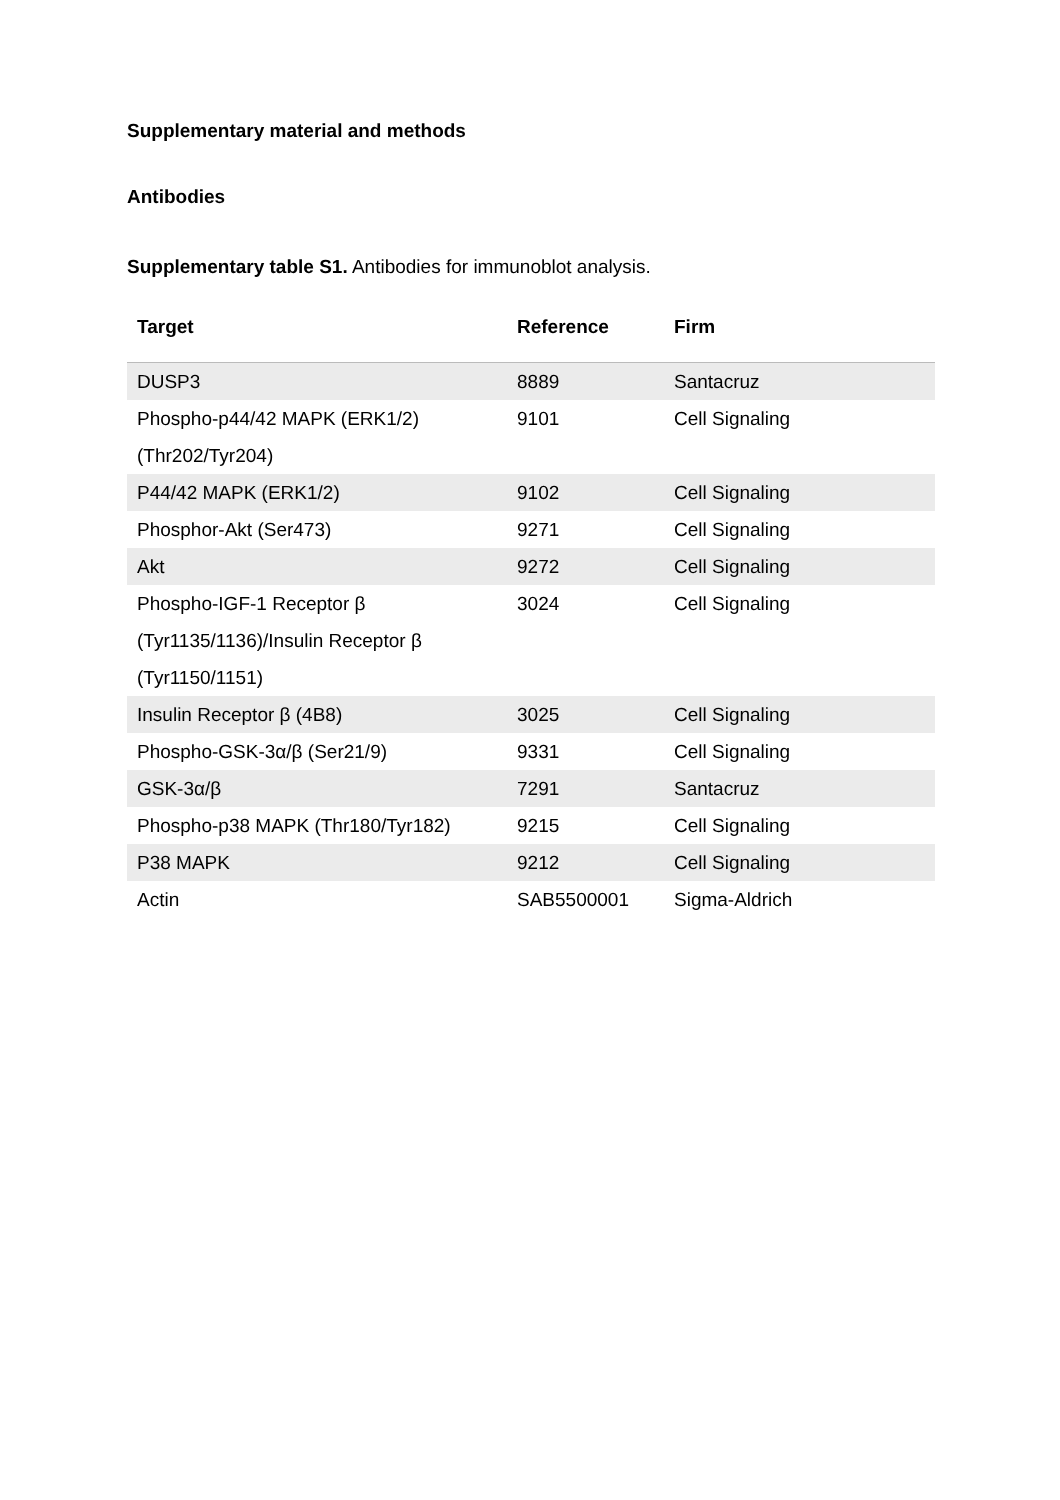Supplementary material and methods
Antibodies
Supplementary table S1. Antibodies for immunoblot analysis.
| Target | Reference | Firm |
| --- | --- | --- |
| DUSP3 | 8889 | Santacruz |
| Phospho-p44/42 MAPK (ERK1/2) (Thr202/Tyr204) | 9101 | Cell Signaling |
| P44/42 MAPK (ERK1/2) | 9102 | Cell Signaling |
| Phosphor-Akt (Ser473) | 9271 | Cell Signaling |
| Akt | 9272 | Cell Signaling |
| Phospho-IGF-1 Receptor β (Tyr1135/1136)/Insulin Receptor β (Tyr1150/1151) | 3024 | Cell Signaling |
| Insulin Receptor β (4B8) | 3025 | Cell Signaling |
| Phospho-GSK-3α/β (Ser21/9) | 9331 | Cell Signaling |
| GSK-3α/β | 7291 | Santacruz |
| Phospho-p38 MAPK (Thr180/Tyr182) | 9215 | Cell Signaling |
| P38 MAPK | 9212 | Cell Signaling |
| Actin | SAB5500001 | Sigma-Aldrich |